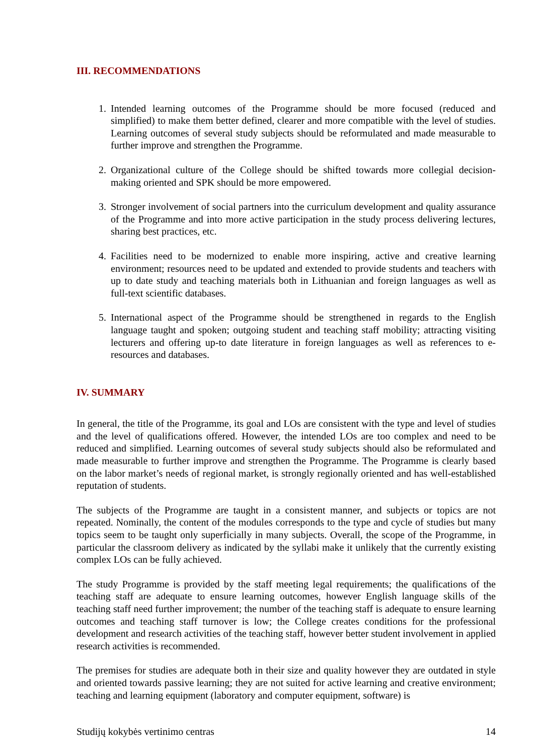III. RECOMMENDATIONS
1. Intended learning outcomes of the Programme should be more focused (reduced and simplified) to make them better defined, clearer and more compatible with the level of studies. Learning outcomes of several study subjects should be reformulated and made measurable to further improve and strengthen the Programme.
2. Organizational culture of the College should be shifted towards more collegial decision-making oriented and SPK should be more empowered.
3. Stronger involvement of social partners into the curriculum development and quality assurance of the Programme and into more active participation in the study process delivering lectures, sharing best practices, etc.
4. Facilities need to be modernized to enable more inspiring, active and creative learning environment; resources need to be updated and extended to provide students and teachers with up to date study and teaching materials both in Lithuanian and foreign languages as well as full-text scientific databases.
5. International aspect of the Programme should be strengthened in regards to the English language taught and spoken; outgoing student and teaching staff mobility; attracting visiting lecturers and offering up-to date literature in foreign languages as well as references to e-resources and databases.
IV. SUMMARY
In general, the title of the Programme, its goal and LOs are consistent with the type and level of studies and the level of qualifications offered. However, the intended LOs are too complex and need to be reduced and simplified. Learning outcomes of several study subjects should also be reformulated and made measurable to further improve and strengthen the Programme. The Programme is clearly based on the labor market’s needs of regional market, is strongly regionally oriented and has well-established reputation of students.
The subjects of the Programme are taught in a consistent manner, and subjects or topics are not repeated. Nominally, the content of the modules corresponds to the type and cycle of studies but many topics seem to be taught only superficially in many subjects. Overall, the scope of the Programme, in particular the classroom delivery as indicated by the syllabi make it unlikely that the currently existing complex LOs can be fully achieved.
The study Programme is provided by the staff meeting legal requirements; the qualifications of the teaching staff are adequate to ensure learning outcomes, however English language skills of the teaching staff need further improvement; the number of the teaching staff is adequate to ensure learning outcomes and teaching staff turnover is low; the College creates conditions for the professional development and research activities of the teaching staff, however better student involvement in applied research activities is recommended.
The premises for studies are adequate both in their size and quality however they are outdated in style and oriented towards passive learning; they are not suited for active learning and creative environment; teaching and learning equipment (laboratory and computer equipment, software) is
Studijų kokybės vertinimo centras 14